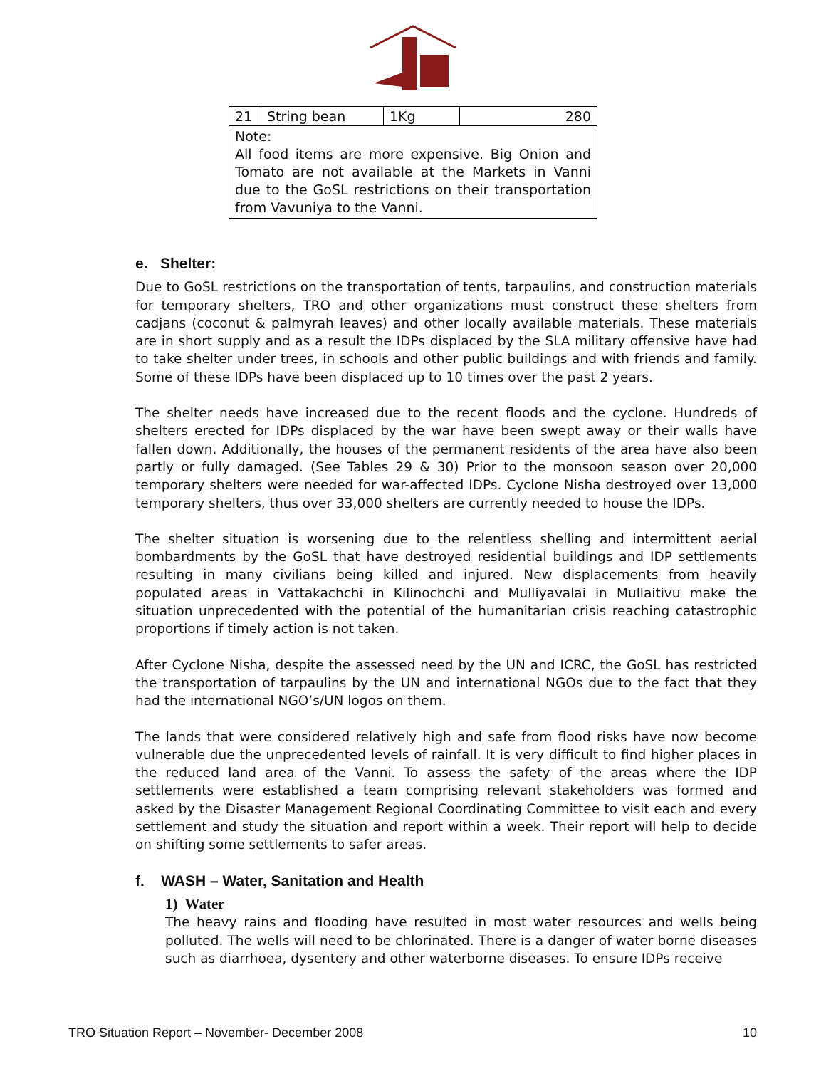| 21 | String bean | 1Kg | 280 |
| Note: All food items are more expensive. Big Onion and Tomato are not available at the Markets in Vanni due to the GoSL restrictions on their transportation from Vavuniya to the Vanni. | | | |
e. Shelter:
Due to GoSL restrictions on the transportation of tents, tarpaulins, and construction materials for temporary shelters, TRO and other organizations must construct these shelters from cadjans (coconut & palmyrah leaves) and other locally available materials. These materials are in short supply and as a result the IDPs displaced by the SLA military offensive have had to take shelter under trees, in schools and other public buildings and with friends and family. Some of these IDPs have been displaced up to 10 times over the past 2 years.
The shelter needs have increased due to the recent floods and the cyclone. Hundreds of shelters erected for IDPs displaced by the war have been swept away or their walls have fallen down. Additionally, the houses of the permanent residents of the area have also been partly or fully damaged. (See Tables 29 & 30) Prior to the monsoon season over 20,000 temporary shelters were needed for war-affected IDPs. Cyclone Nisha destroyed over 13,000 temporary shelters, thus over 33,000 shelters are currently needed to house the IDPs.
The shelter situation is worsening due to the relentless shelling and intermittent aerial bombardments by the GoSL that have destroyed residential buildings and IDP settlements resulting in many civilians being killed and injured. New displacements from heavily populated areas in Vattakachchi in Kilinochchi and Mulliyavalai in Mullaitivu make the situation unprecedented with the potential of the humanitarian crisis reaching catastrophic proportions if timely action is not taken.
After Cyclone Nisha, despite the assessed need by the UN and ICRC, the GoSL has restricted the transportation of tarpaulins by the UN and international NGOs due to the fact that they had the international NGO’s/UN logos on them.
The lands that were considered relatively high and safe from flood risks have now become vulnerable due the unprecedented levels of rainfall. It is very difficult to find higher places in the reduced land area of the Vanni. To assess the safety of the areas where the IDP settlements were established a team comprising relevant stakeholders was formed and asked by the Disaster Management Regional Coordinating Committee to visit each and every settlement and study the situation and report within a week. Their report will help to decide on shifting some settlements to safer areas.
f. WASH – Water, Sanitation and Health
1) Water
The heavy rains and flooding have resulted in most water resources and wells being polluted. The wells will need to be chlorinated. There is a danger of water borne diseases such as diarrhoea, dysentery and other waterborne diseases. To ensure IDPs receive
TRO Situation Report – November- December 2008 10